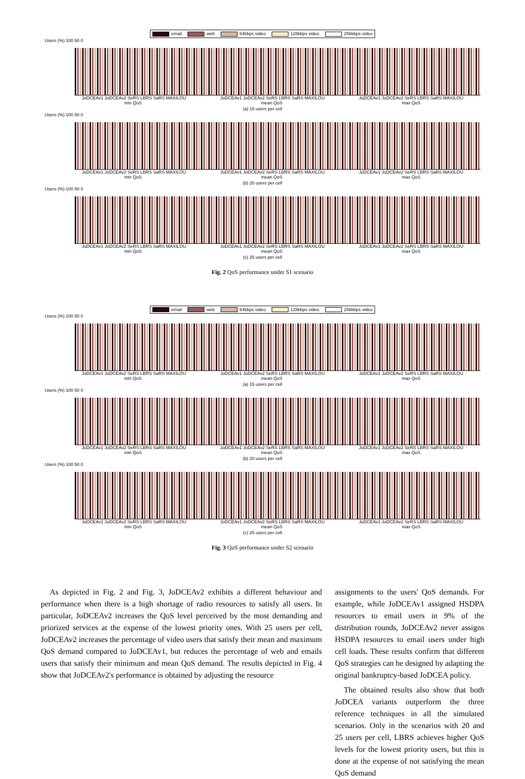email web 64kbps video 128kbps video 256kbps video
Users (%) 100 50 0
JoDCEAv1 JoDCEAv2 SeRS LBRS SaRS MAXILOU JoDCEAv1 JoDCEAv2 SeRS LBRS SaRS MAXILOU JoDCEAv1 JoDCEAv2 SeRS LBRS SaRS MAXILOU
min QoS mean QoS max QoS
(a) 15 users per cell
Users (%) 100 50 0
JoDCEAv1 JoDCEAv2 SeRS LBRS SaRS MAXILOU JoDCEAv1 JoDCEAv2 SeRS LBRS SaRS MAXILOU JoDCEAv1 JoDCEAv2 SeRS LBRS SaRS MAXILOU
min QoS mean QoS max QoS
(b) 20 users per cell
Users (%) 100 50 0
JoDCEAv1 JoDCEAv2 SeRS LBRS SaRS MAXILOU JoDCEAv1 JoDCEAv2 SeRS LBRS SaRS MAXILOU JoDCEAv1 JoDCEAv2 SeRS LBRS SaRS MAXILOU
min QoS mean QoS max QoS
(c) 25 users per cell
Fig. 2 QoS performance under S1 scenario
email web 64kbps video 128kbps video 256kbps video
Users (%) 100 50 0
JoDCEAv1 JoDCEAv2 SeRS LBRS SaRS MAXILOU JoDCEAv1 JoDCEAv2 SeRS LBRS SaRS MAXILOU JoDCEAv1 JoDCEAv2 SeRS LBRS SaRS MAXILOU
min QoS mean QoS max QoS
(a) 15 users per cell
Users (%) 100 50 0
JoDCEAv1 JoDCEAv2 SeRS LBRS SaRS MAXILOU JoDCEAv1 JoDCEAv2 SeRS LBRS SaRS MAXILOU JoDCEAv1 JoDCEAv2 SeRS LBRS SaRS MAXILOU
min QoS mean QoS max QoS
(b) 20 users per cell
Users (%) 100 50 0
JoDCEAv1 JoDCEAv2 SeRS LBRS SaRS MAXILOU JoDCEAv1 JoDCEAv2 SeRS LBRS SaRS MAXILOU JoDCEAv1 JoDCEAv2 SeRS LBRS SaRS MAXILOU
min QoS mean QoS max QoS
(c) 25 users per cell
Fig. 3 QoS performance under S2 scenario
As depicted in Fig. 2 and Fig. 3, JoDCEAv2 exhibits a different behaviour and performance when there is a high shortage of radio resources to satisfy all users. In particular, JoDCEAv2 increases the QoS level perceived by the most demanding and priorized services at the expense of the lowest priority ones. With 25 users per cell, JoDCEAv2 increases the percentage of video users that satisfy their mean and maximum QoS demand compared to JoDCEAv1, but reduces the percentage of web and emails users that satisfy their minimum and mean QoS demand. The results depicted in Fig. 4 show that JoDCEAv2's performance is obtained by adjusting the resource
assignments to the users' QoS demands. For example, while JoDCEAv1 assigned HSDPA resources to email users in 9% of the distribution rounds, JoDCEAv2 never assigns HSDPA resources to email users under high cell loads. These results confirm that different QoS strategies can be designed by adapting the original bankruptcy-based JoDCEA policy.
The obtained results also show that both JoDCEA variants outperform the three reference techniques in all the simulated scenarios. Only in the scenarios with 20 and 25 users per cell, LBRS achieves higher QoS levels for the lowest priority users, but this is done at the expense of not satisfying the mean QoS demand